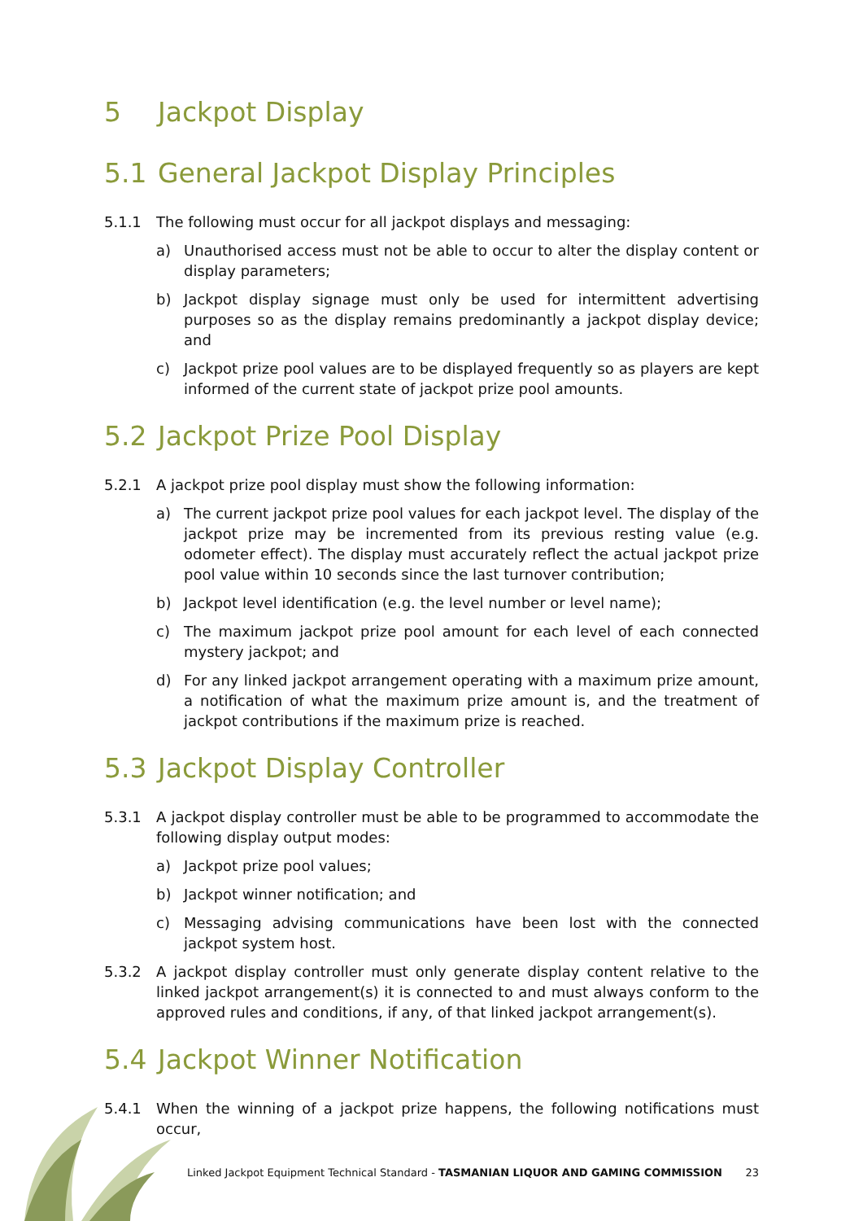5 Jackpot Display
5.1 General Jackpot Display Principles
5.1.1 The following must occur for all jackpot displays and messaging:
a) Unauthorised access must not be able to occur to alter the display content or display parameters;
b) Jackpot display signage must only be used for intermittent advertising purposes so as the display remains predominantly a jackpot display device; and
c) Jackpot prize pool values are to be displayed frequently so as players are kept informed of the current state of jackpot prize pool amounts.
5.2 Jackpot Prize Pool Display
5.2.1 A jackpot prize pool display must show the following information:
a) The current jackpot prize pool values for each jackpot level. The display of the jackpot prize may be incremented from its previous resting value (e.g. odometer effect). The display must accurately reflect the actual jackpot prize pool value within 10 seconds since the last turnover contribution;
b) Jackpot level identification (e.g. the level number or level name);
c) The maximum jackpot prize pool amount for each level of each connected mystery jackpot; and
d) For any linked jackpot arrangement operating with a maximum prize amount, a notification of what the maximum prize amount is, and the treatment of jackpot contributions if the maximum prize is reached.
5.3 Jackpot Display Controller
5.3.1 A jackpot display controller must be able to be programmed to accommodate the following display output modes:
a) Jackpot prize pool values;
b) Jackpot winner notification; and
c) Messaging advising communications have been lost with the connected jackpot system host.
5.3.2 A jackpot display controller must only generate display content relative to the linked jackpot arrangement(s) it is connected to and must always conform to the approved rules and conditions, if any, of that linked jackpot arrangement(s).
5.4 Jackpot Winner Notification
5.4.1 When the winning of a jackpot prize happens, the following notifications must occur,
Linked Jackpot Equipment Technical Standard - TASMANIAN LIQUOR AND GAMING COMMISSION 23